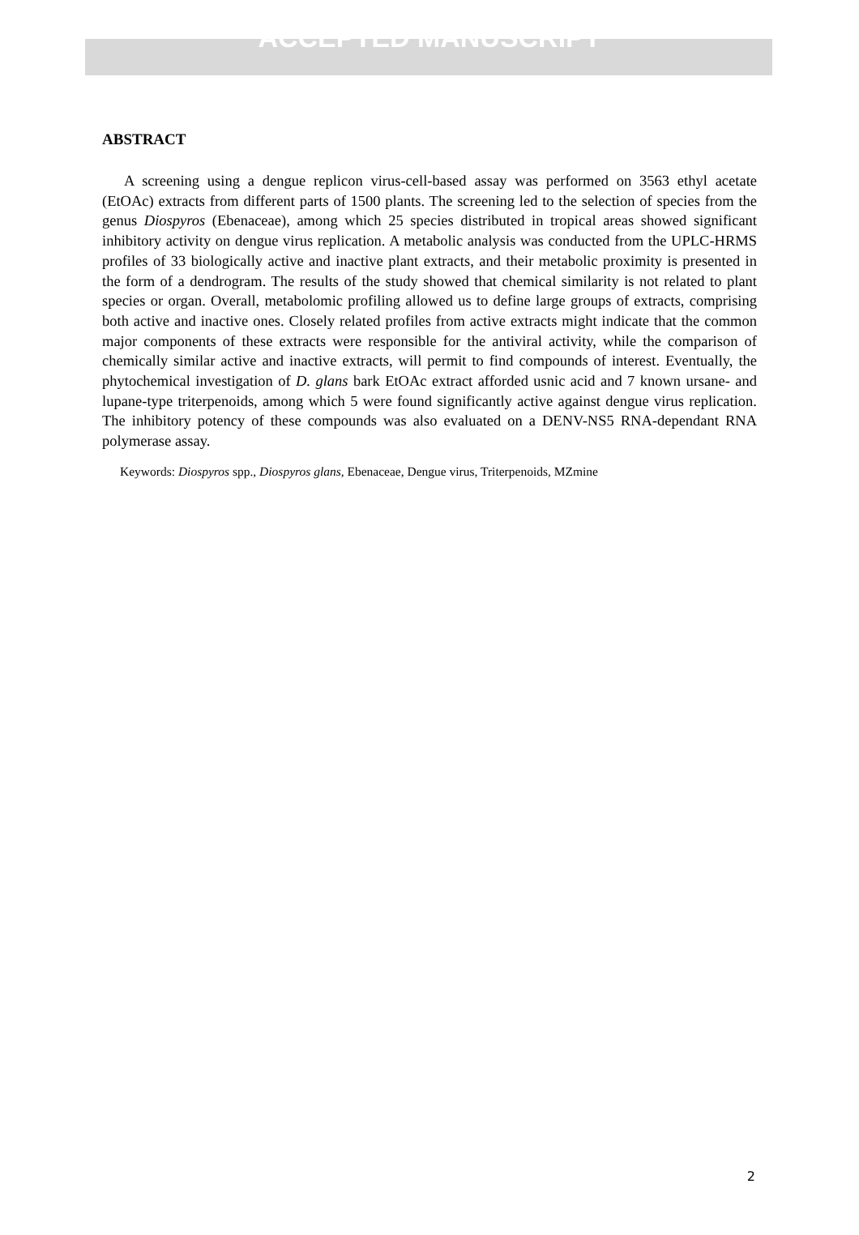ACCEPTED MANUSCRIPT
ABSTRACT
A screening using a dengue replicon virus-cell-based assay was performed on 3563 ethyl acetate (EtOAc) extracts from different parts of 1500 plants. The screening led to the selection of species from the genus Diospyros (Ebenaceae), among which 25 species distributed in tropical areas showed significant inhibitory activity on dengue virus replication. A metabolic analysis was conducted from the UPLC-HRMS profiles of 33 biologically active and inactive plant extracts, and their metabolic proximity is presented in the form of a dendrogram. The results of the study showed that chemical similarity is not related to plant species or organ. Overall, metabolomic profiling allowed us to define large groups of extracts, comprising both active and inactive ones. Closely related profiles from active extracts might indicate that the common major components of these extracts were responsible for the antiviral activity, while the comparison of chemically similar active and inactive extracts, will permit to find compounds of interest. Eventually, the phytochemical investigation of D. glans bark EtOAc extract afforded usnic acid and 7 known ursane- and lupane-type triterpenoids, among which 5 were found significantly active against dengue virus replication. The inhibitory potency of these compounds was also evaluated on a DENV-NS5 RNA-dependant RNA polymerase assay.
Keywords: Diospyros spp., Diospyros glans, Ebenaceae, Dengue virus, Triterpenoids, MZmine
2